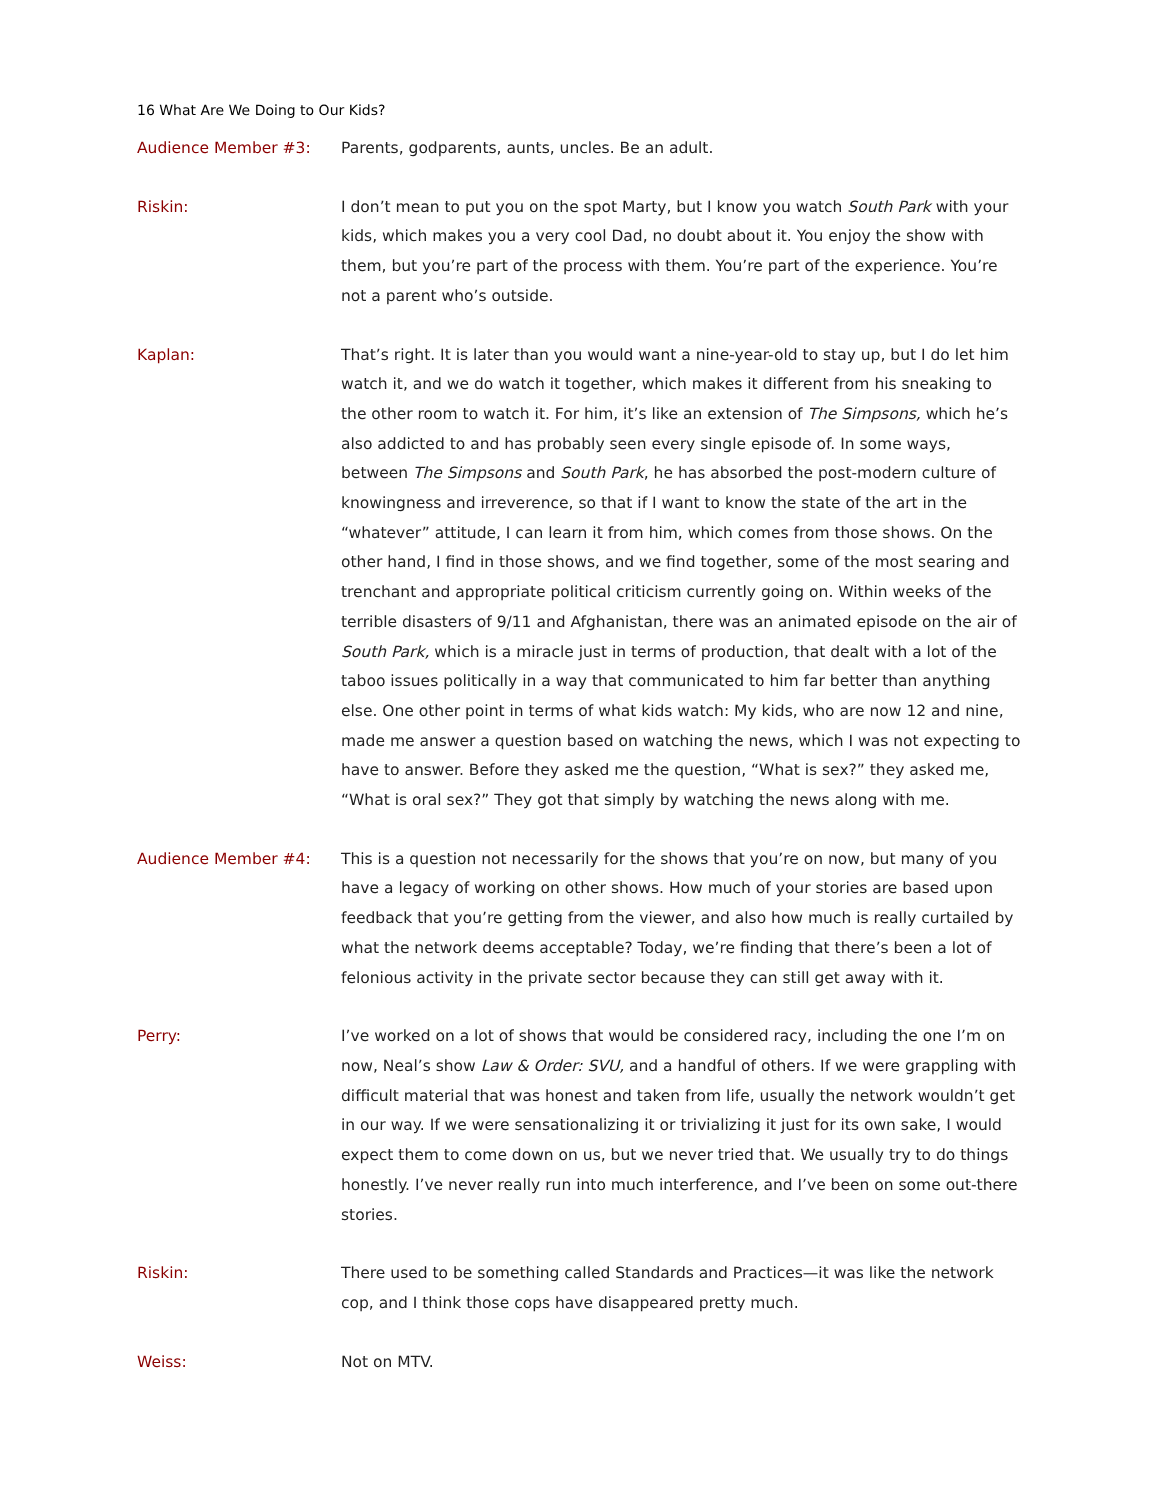16 What Are We Doing to Our Kids?
Audience Member #3: Parents, godparents, aunts, uncles. Be an adult.
Riskin: I don’t mean to put you on the spot Marty, but I know you watch South Park with your kids, which makes you a very cool Dad, no doubt about it. You enjoy the show with them, but you’re part of the process with them. You’re part of the experience. You’re not a parent who’s outside.
Kaplan: That’s right. It is later than you would want a nine-year-old to stay up, but I do let him watch it, and we do watch it together, which makes it different from his sneaking to the other room to watch it. For him, it’s like an extension of The Simpsons, which he’s also addicted to and has probably seen every single episode of. In some ways, between The Simpsons and South Park, he has absorbed the post-modern culture of knowingness and irreverence, so that if I want to know the state of the art in the “whatever” attitude, I can learn it from him, which comes from those shows. On the other hand, I find in those shows, and we find together, some of the most searing and trenchant and appropriate political criticism currently going on. Within weeks of the terrible disasters of 9/11 and Afghanistan, there was an animated episode on the air of South Park, which is a miracle just in terms of production, that dealt with a lot of the taboo issues politically in a way that communicated to him far better than anything else. One other point in terms of what kids watch: My kids, who are now 12 and nine, made me answer a question based on watching the news, which I was not expecting to have to answer. Before they asked me the question, “What is sex?” they asked me, “What is oral sex?” They got that simply by watching the news along with me.
Audience Member #4: This is a question not necessarily for the shows that you’re on now, but many of you have a legacy of working on other shows. How much of your stories are based upon feedback that you’re getting from the viewer, and also how much is really curtailed by what the network deems acceptable? Today, we’re finding that there’s been a lot of felonious activity in the private sector because they can still get away with it.
Perry: I’ve worked on a lot of shows that would be considered racy, including the one I’m on now, Neal’s show Law & Order: SVU, and a handful of others. If we were grappling with difficult material that was honest and taken from life, usually the network wouldn’t get in our way. If we were sensationalizing it or trivializing it just for its own sake, I would expect them to come down on us, but we never tried that. We usually try to do things honestly. I’ve never really run into much interference, and I’ve been on some out-there stories.
Riskin: There used to be something called Standards and Practices—it was like the network cop, and I think those cops have disappeared pretty much.
Weiss: Not on MTV.